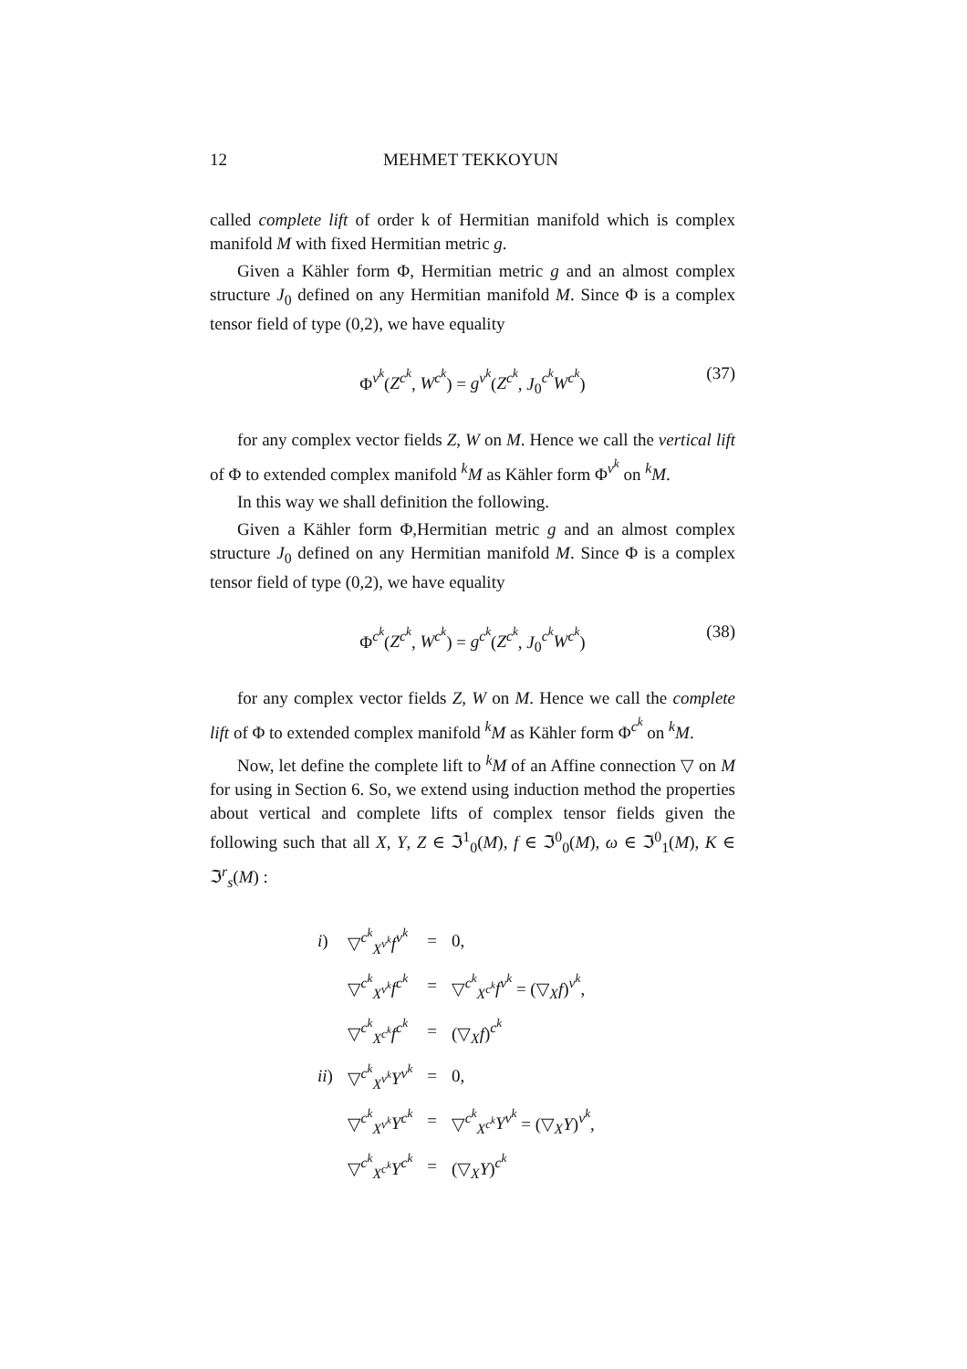12 MEHMET TEKKOYUN
called complete lift of order k of Hermitian manifold which is complex manifold M with fixed Hermitian metric g.
Given a Kähler form Φ, Hermitian metric g and an almost complex structure J<sub>0</sub> defined on any Hermitian manifold M. Since Φ is a complex tensor field of type (0,2), we have equality
Φ<sup>v<sup>k</sup></sup>(Z<sup>c<sup>k</sup></sup>, W<sup>c<sup>k</sup></sup>) = g<sup>v<sup>k</sup></sup>(Z<sup>c<sup>k</sup></sup>, J<sub>0</sub><sup>c<sup>k</sup></sup>W<sup>c<sup>k</sup></sup>) (37)
for any complex vector fields Z, W on M. Hence we call the vertical lift of Φ to extended complex manifold <sup>k</sup>M as Kähler form Φ<sup>v<sup>k</sup></sup> on <sup>k</sup>M.
In this way we shall definition the following.
Given a Kähler form Φ,Hermitian metric g and an almost complex structure J<sub>0</sub> defined on any Hermitian manifold M. Since Φ is a complex tensor field of type (0,2), we have equality
Φ<sup>c<sup>k</sup></sup>(Z<sup>c<sup>k</sup></sup>, W<sup>c<sup>k</sup></sup>) = g<sup>c<sup>k</sup></sup>(Z<sup>c<sup>k</sup></sup>, J<sub>0</sub><sup>c<sup>k</sup></sup>W<sup>c<sup>k</sup></sup>) (38)
for any complex vector fields Z, W on M. Hence we call the complete lift of Φ to extended complex manifold <sup>k</sup>M as Kähler form Φ<sup>c<sup>k</sup></sup> on <sup>k</sup>M.
Now, let define the complete lift to <sup>k</sup>M of an Affine connection ▽ on M for using in Section 6. So, we extend using induction method the properties about vertical and complete lifts of complex tensor fields given the following such that all X, Y, Z ∈ ℑ<sup>1</sup><sub>0</sub>(M), f ∈ ℑ<sup>0</sup><sub>0</sub>(M), ω ∈ ℑ<sup>0</sup><sub>1</sub>(M), K ∈ ℑ<sup>r</sup><sub>s</sub>(M) :
| i ) | ▽<sup>c<sup>k</sup></sup><sub>X<sup>v<sup>k</sup></sup></sub> f<sup>v<sup>k</sup></sup> | = | 0, |
| | ▽<sup>c<sup>k</sup></sup><sub>X<sup>v<sup>k</sup></sup></sub> f<sup>c<sup>k</sup></sup> | = | ▽<sup>c<sup>k</sup></sup><sub>X<sup>c<sup>k</sup></sup></sub> f<sup>v<sup>k</sup></sup> = (▽<sub>X</sub> f )<sup>v<sup>k</sup></sup>, |
| | ▽<sup>c<sup>k</sup></sup><sub>X<sup>c<sup>k</sup></sup></sub> f<sup>c<sup>k</sup></sup> | = | (▽<sub>X</sub> f )<sup>c<sup>k</sup></sup> |
| ii ) | ▽<sup>c<sup>k</sup></sup><sub>X<sup>v<sup>k</sup></sup></sub> Y<sup>v<sup>k</sup></sup> | = | 0, |
| | ▽<sup>c<sup>k</sup></sup><sub>X<sup>v<sup>k</sup></sup></sub> Y<sup>c<sup>k</sup></sup> | = | ▽<sup>c<sup>k</sup></sup><sub>X<sup>c<sup>k</sup></sup></sub> Y<sup>v<sup>k</sup></sup> = (▽<sub>X</sub> Y )<sup>v<sup>k</sup></sup>, |
| | ▽<sup>c<sup>k</sup></sup><sub>X<sup>c<sup>k</sup></sup></sub> Y<sup>c<sup>k</sup></sup> | = | (▽<sub>X</sub> Y )<sup>c<sup>k</sup></sup> |